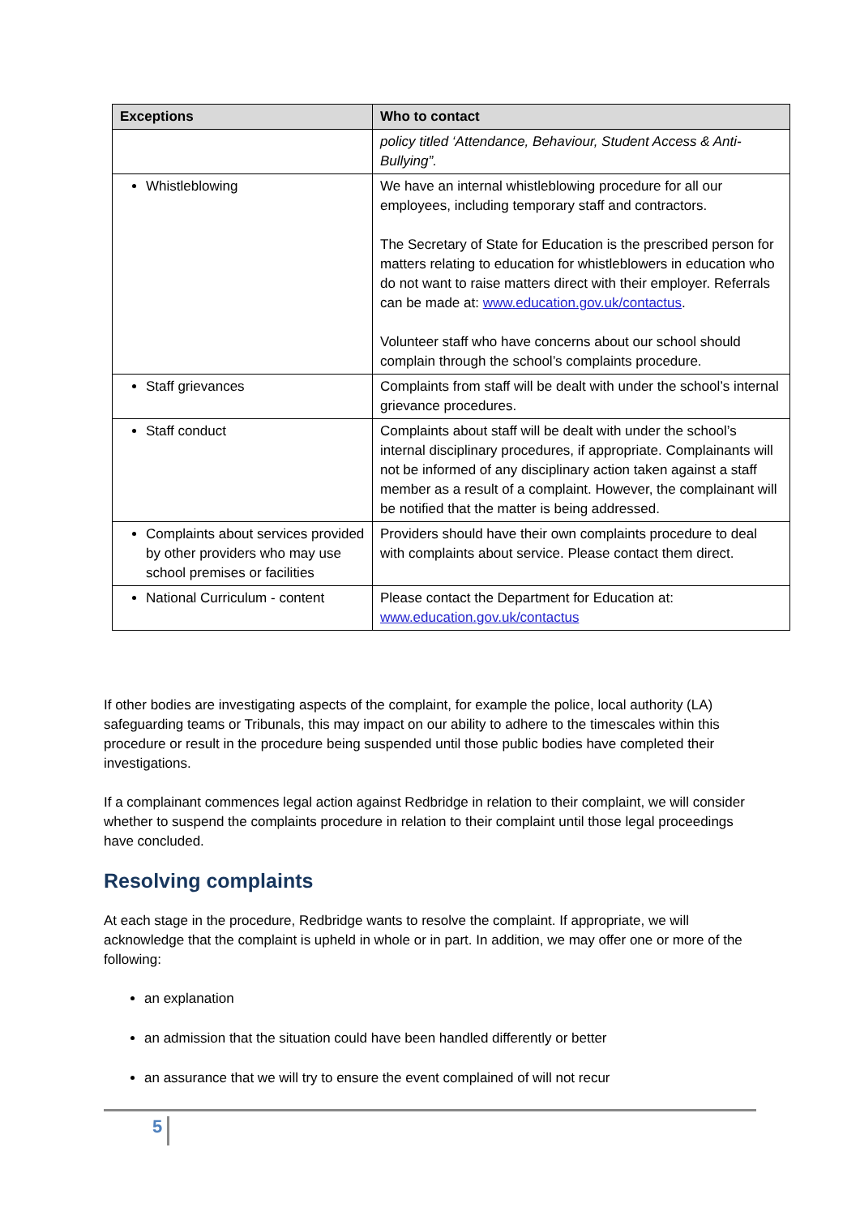| Exceptions | Who to contact |
| --- | --- |
| | policy titled ‘Attendance, Behaviour, Student Access & Anti-Bullying”. |
| Whistleblowing | We have an internal whistleblowing procedure for all our employees, including temporary staff and contractors. The Secretary of State for Education is the prescribed person for matters relating to education for whistleblowers in education who do not want to raise matters direct with their employer. Referrals can be made at: www.education.gov.uk/contactus . Volunteer staff who have concerns about our school should complain through the school’s complaints procedure. |
| Staff grievances | Complaints from staff will be dealt with under the school’s internal grievance procedures. |
| Staff conduct | Complaints about staff will be dealt with under the school’s internal disciplinary procedures, if appropriate. Complainants will not be informed of any disciplinary action taken against a staff member as a result of a complaint. However, the complainant will be notified that the matter is being addressed. |
| Complaints about services provided by other providers who may use school premises or facilities | Providers should have their own complaints procedure to deal with complaints about service. Please contact them direct. |
| National Curriculum - content | Please contact the Department for Education at: www.education.gov.uk/contactus |
If other bodies are investigating aspects of the complaint, for example the police, local authority (LA) safeguarding teams or Tribunals, this may impact on our ability to adhere to the timescales within this procedure or result in the procedure being suspended until those public bodies have completed their investigations.
If a complainant commences legal action against Redbridge in relation to their complaint, we will consider whether to suspend the complaints procedure in relation to their complaint until those legal proceedings have concluded.
Resolving complaints
At each stage in the procedure, Redbridge wants to resolve the complaint. If appropriate, we will acknowledge that the complaint is upheld in whole or in part. In addition, we may offer one or more of the following:
an explanation
an admission that the situation could have been handled differently or better
an assurance that we will try to ensure the event complained of will not recur
5